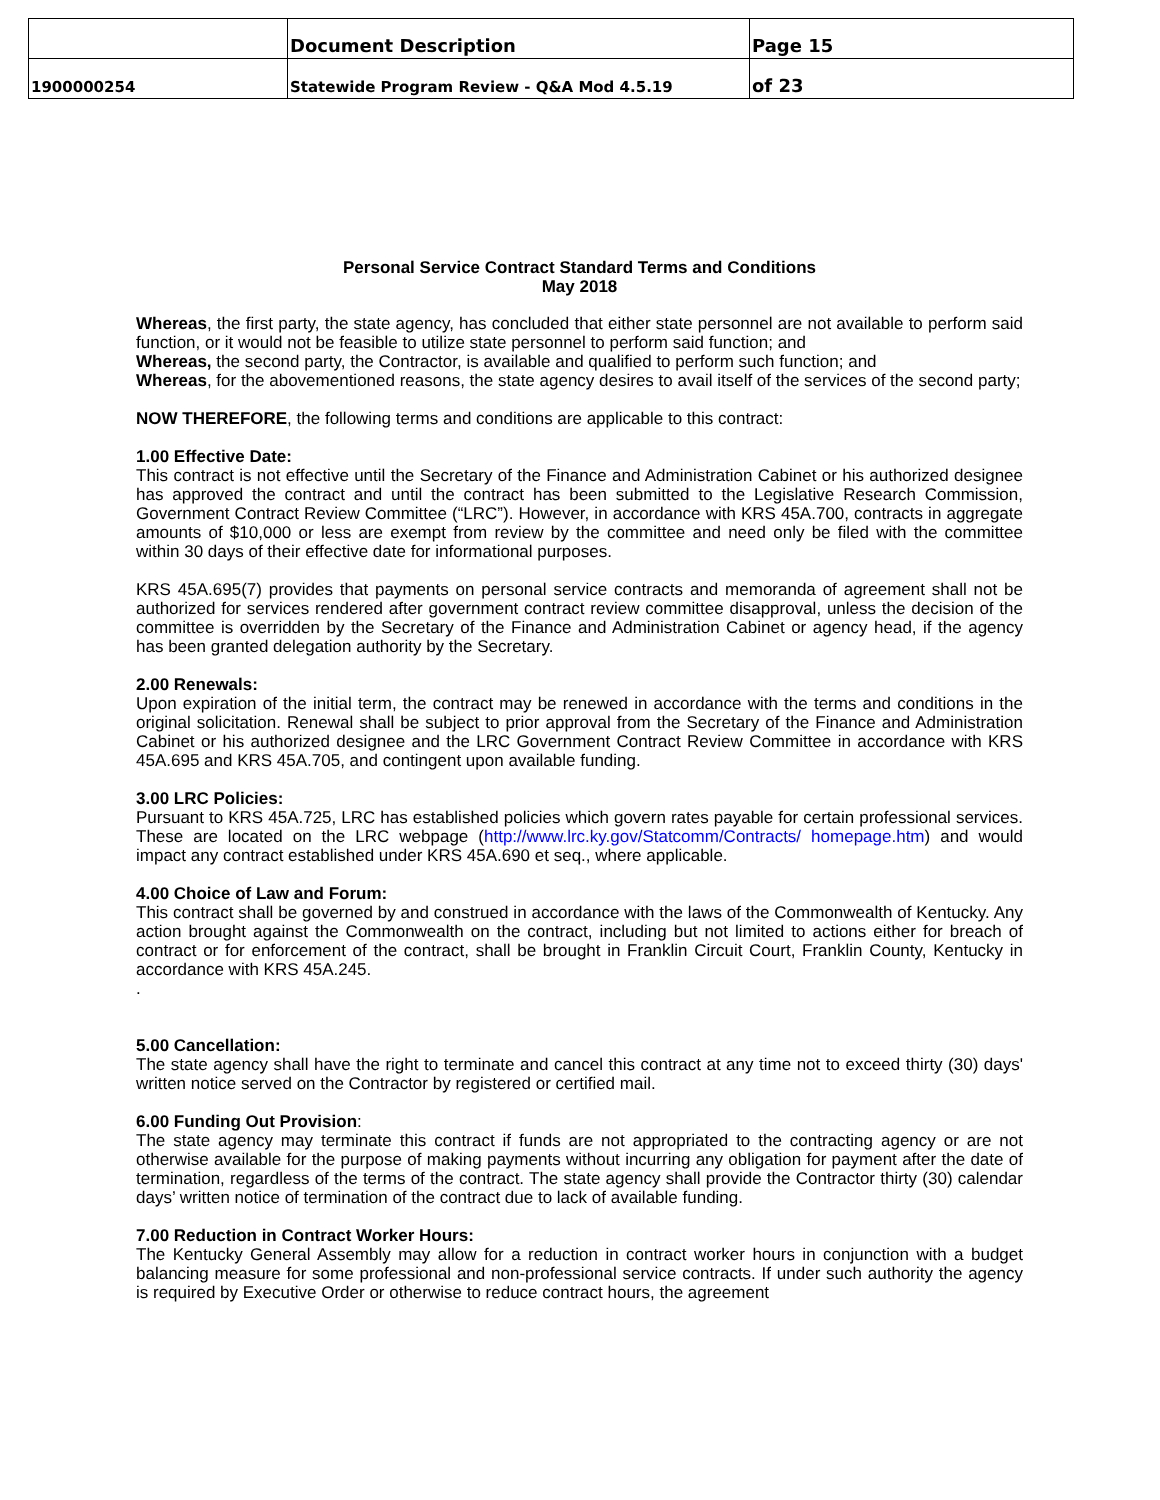| | Document Description | Page 15 |
| 1900000254 | Statewide Program Review - Q&A Mod 4.5.19 | of 23 |
Personal Service Contract Standard Terms and Conditions
May 2018
Whereas, the first party, the state agency, has concluded that either state personnel are not available to perform said function, or it would not be feasible to utilize state personnel to perform said function; and
Whereas, the second party, the Contractor, is available and qualified to perform such function; and
Whereas, for the abovementioned reasons, the state agency desires to avail itself of the services of the second party;
NOW THEREFORE, the following terms and conditions are applicable to this contract:
1.00 Effective Date:
This contract is not effective until the Secretary of the Finance and Administration Cabinet or his authorized designee has approved the contract and until the contract has been submitted to the Legislative Research Commission, Government Contract Review Committee (“LRC”). However, in accordance with KRS 45A.700, contracts in aggregate amounts of $10,000 or less are exempt from review by the committee and need only be filed with the committee within 30 days of their effective date for informational purposes.
KRS 45A.695(7) provides that payments on personal service contracts and memoranda of agreement shall not be authorized for services rendered after government contract review committee disapproval, unless the decision of the committee is overridden by the Secretary of the Finance and Administration Cabinet or agency head, if the agency has been granted delegation authority by the Secretary.
2.00 Renewals:
Upon expiration of the initial term, the contract may be renewed in accordance with the terms and conditions in the original solicitation. Renewal shall be subject to prior approval from the Secretary of the Finance and Administration Cabinet or his authorized designee and the LRC Government Contract Review Committee in accordance with KRS 45A.695 and KRS 45A.705, and contingent upon available funding.
3.00 LRC Policies:
Pursuant to KRS 45A.725, LRC has established policies which govern rates payable for certain professional services. These are located on the LRC webpage (http://www.lrc.ky.gov/Statcomm/Contracts/ homepage.htm) and would impact any contract established under KRS 45A.690 et seq., where applicable.
4.00 Choice of Law and Forum:
This contract shall be governed by and construed in accordance with the laws of the Commonwealth of Kentucky. Any action brought against the Commonwealth on the contract, including but not limited to actions either for breach of contract or for enforcement of the contract, shall be brought in Franklin Circuit Court, Franklin County, Kentucky in accordance with KRS 45A.245.
.
5.00 Cancellation:
The state agency shall have the right to terminate and cancel this contract at any time not to exceed thirty (30) days' written notice served on the Contractor by registered or certified mail.
6.00 Funding Out Provision:
The state agency may terminate this contract if funds are not appropriated to the contracting agency or are not otherwise available for the purpose of making payments without incurring any obligation for payment after the date of termination, regardless of the terms of the contract. The state agency shall provide the Contractor thirty (30) calendar days’ written notice of termination of the contract due to lack of available funding.
7.00 Reduction in Contract Worker Hours:
The Kentucky General Assembly may allow for a reduction in contract worker hours in conjunction with a budget balancing measure for some professional and non-professional service contracts. If under such authority the agency is required by Executive Order or otherwise to reduce contract hours, the agreement